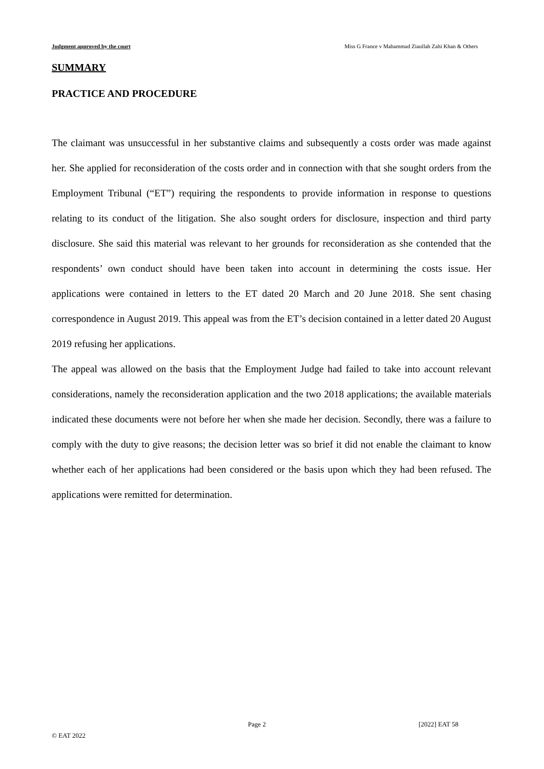Judgment approved by the court Miss G France v Mahammad Ziaullah Zahi Khan & Others
SUMMARY
PRACTICE AND PROCEDURE
The claimant was unsuccessful in her substantive claims and subsequently a costs order was made against her. She applied for reconsideration of the costs order and in connection with that she sought orders from the Employment Tribunal (“ET”) requiring the respondents to provide information in response to questions relating to its conduct of the litigation. She also sought orders for disclosure, inspection and third party disclosure. She said this material was relevant to her grounds for reconsideration as she contended that the respondents’ own conduct should have been taken into account in determining the costs issue. Her applications were contained in letters to the ET dated 20 March and 20 June 2018. She sent chasing correspondence in August 2019. This appeal was from the ET’s decision contained in a letter dated 20 August 2019 refusing her applications.
The appeal was allowed on the basis that the Employment Judge had failed to take into account relevant considerations, namely the reconsideration application and the two 2018 applications; the available materials indicated these documents were not before her when she made her decision. Secondly, there was a failure to comply with the duty to give reasons; the decision letter was so brief it did not enable the claimant to know whether each of her applications had been considered or the basis upon which they had been refused. The applications were remitted for determination.
Page 2 [2022] EAT 58
© EAT 2022